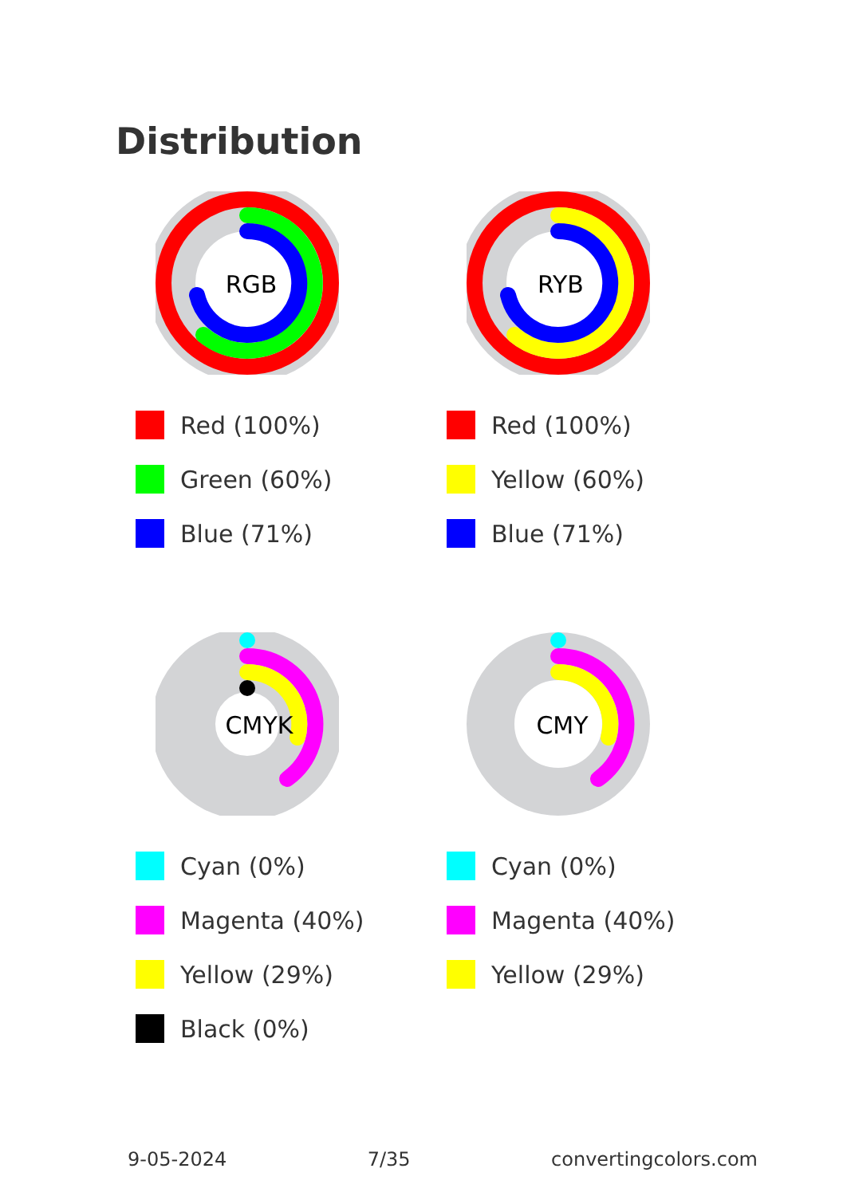Distribution
RGB
Red (100%)
Green (60%)
Blue (71%)
RYB
Red (100%)
Yellow (60%)
Blue (71%)
CMYK
Cyan (0%)
Magenta (40%)
Yellow (29%)
Black (0%)
CMY
Cyan (0%)
Magenta (40%)
Yellow (29%)
9-05-2024 7/35 convertingcolors.com